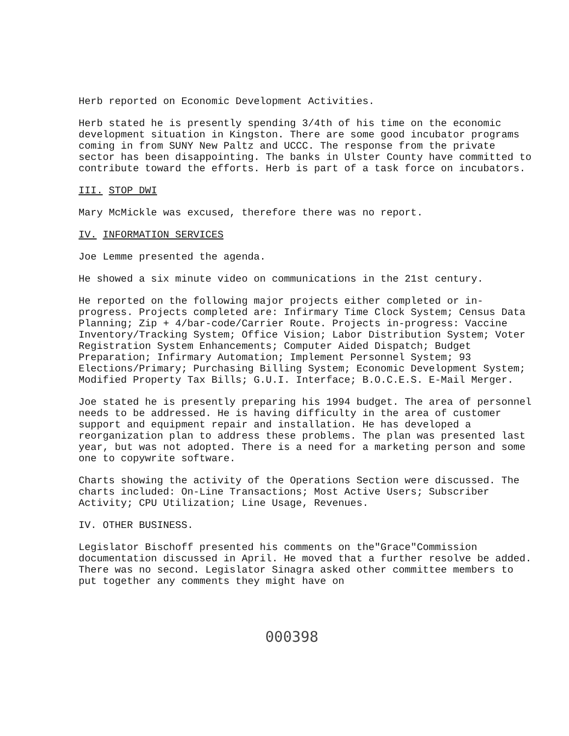Herb reported on Economic Development Activities.
Herb stated he is presently spending 3/4th of his time on the economic development situation in Kingston. There are some good incubator programs coming in from SUNY New Paltz and UCCC. The response from the private sector has been disappointing. The banks in Ulster County have committed to contribute toward the efforts. Herb is part of a task force on incubators.
III. STOP DWI
Mary McMickle was excused, therefore there was no report.
IV. INFORMATION SERVICES
Joe Lemme presented the agenda.
He showed a six minute video on communications in the 21st century.
He reported on the following major projects either completed or in-progress. Projects completed are: Infirmary Time Clock System; Census Data Planning; Zip + 4/bar-code/Carrier Route. Projects in-progress: Vaccine Inventory/Tracking System; Office Vision; Labor Distribution System; Voter Registration System Enhancements; Computer Aided Dispatch; Budget Preparation; Infirmary Automation; Implement Personnel System; 93 Elections/Primary; Purchasing Billing System; Economic Development System; Modified Property Tax Bills; G.U.I. Interface; B.O.C.E.S. E-Mail Merger.
Joe stated he is presently preparing his 1994 budget. The area of personnel needs to be addressed. He is having difficulty in the area of customer support and equipment repair and installation. He has developed a reorganization plan to address these problems. The plan was presented last year, but was not adopted. There is a need for a marketing person and some one to copywrite software.
Charts showing the activity of the Operations Section were discussed. The charts included: On-Line Transactions; Most Active Users; Subscriber Activity; CPU Utilization; Line Usage, Revenues.
IV. OTHER BUSINESS.
Legislator Bischoff presented his comments on the"Grace"Commission documentation discussed in April. He moved that a further resolve be added. There was no second. Legislator Sinagra asked other committee members to put together any comments they might have on
000398